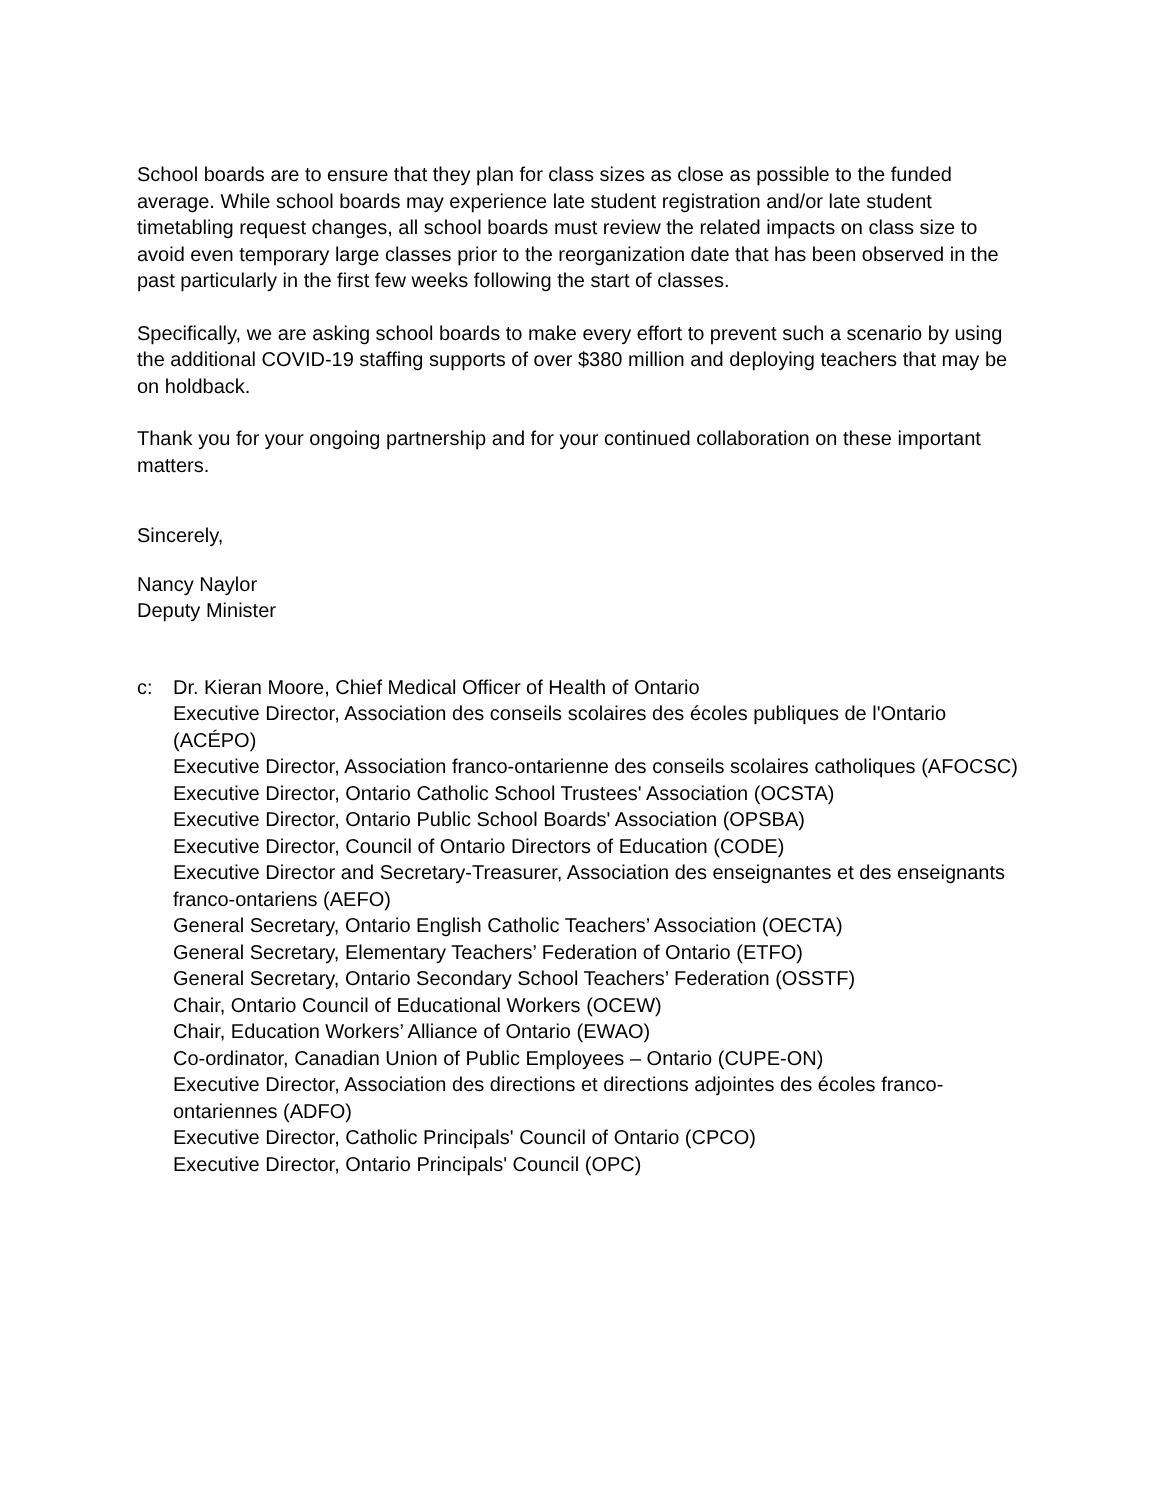School boards are to ensure that they plan for class sizes as close as possible to the funded average. While school boards may experience late student registration and/or late student timetabling request changes, all school boards must review the related impacts on class size to avoid even temporary large classes prior to the reorganization date that has been observed in the past particularly in the first few weeks following the start of classes.
Specifically, we are asking school boards to make every effort to prevent such a scenario by using the additional COVID-19 staffing supports of over $380 million and deploying teachers that may be on holdback.
Thank you for your ongoing partnership and for your continued collaboration on these important matters.
Sincerely,
Nancy Naylor
Deputy Minister
c: Dr. Kieran Moore, Chief Medical Officer of Health of Ontario
Executive Director, Association des conseils scolaires des écoles publiques de l'Ontario (ACÉPO)
Executive Director, Association franco-ontarienne des conseils scolaires catholiques (AFOCSC)
Executive Director, Ontario Catholic School Trustees' Association (OCSTA)
Executive Director, Ontario Public School Boards' Association (OPSBA)
Executive Director, Council of Ontario Directors of Education (CODE)
Executive Director and Secretary-Treasurer, Association des enseignantes et des enseignants franco-ontariens (AEFO)
General Secretary, Ontario English Catholic Teachers’ Association (OECTA)
General Secretary, Elementary Teachers’ Federation of Ontario (ETFO)
General Secretary, Ontario Secondary School Teachers’ Federation (OSSTF)
Chair, Ontario Council of Educational Workers (OCEW)
Chair, Education Workers’ Alliance of Ontario (EWAO)
Co-ordinator, Canadian Union of Public Employees – Ontario (CUPE-ON)
Executive Director, Association des directions et directions adjointes des écoles franco-ontariennes (ADFO)
Executive Director, Catholic Principals' Council of Ontario (CPCO)
Executive Director, Ontario Principals' Council (OPC)